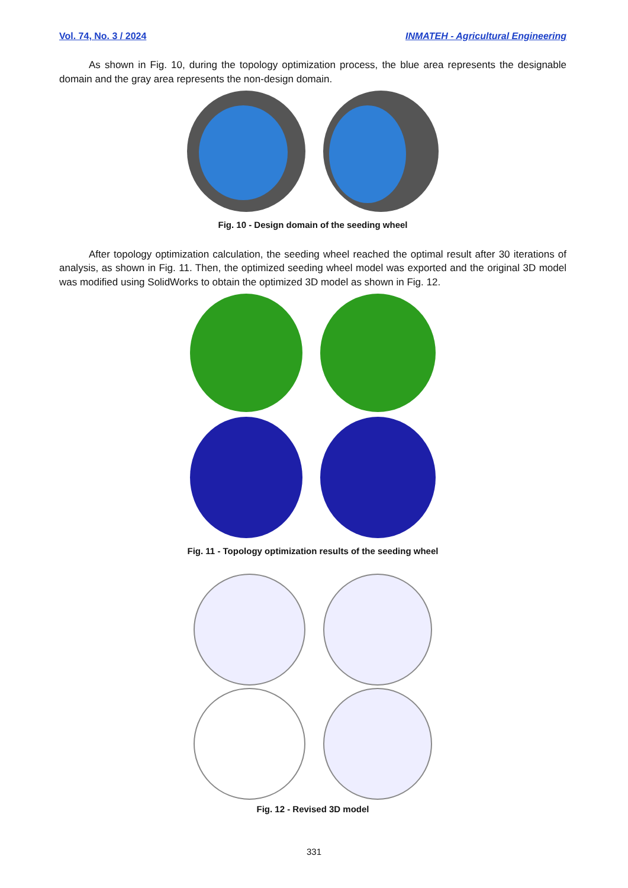Vol. 74, No. 3 / 2024 INMATEH - Agricultural Engineering
As shown in Fig. 10, during the topology optimization process, the blue area represents the designable domain and the gray area represents the non-design domain.
Fig. 10 - Design domain of the seeding wheel
After topology optimization calculation, the seeding wheel reached the optimal result after 30 iterations of analysis, as shown in Fig. 11. Then, the optimized seeding wheel model was exported and the original 3D model was modified using SolidWorks to obtain the optimized 3D model as shown in Fig. 12.
Fig. 11 - Topology optimization results of the seeding wheel
Fig. 12 - Revised 3D model
331